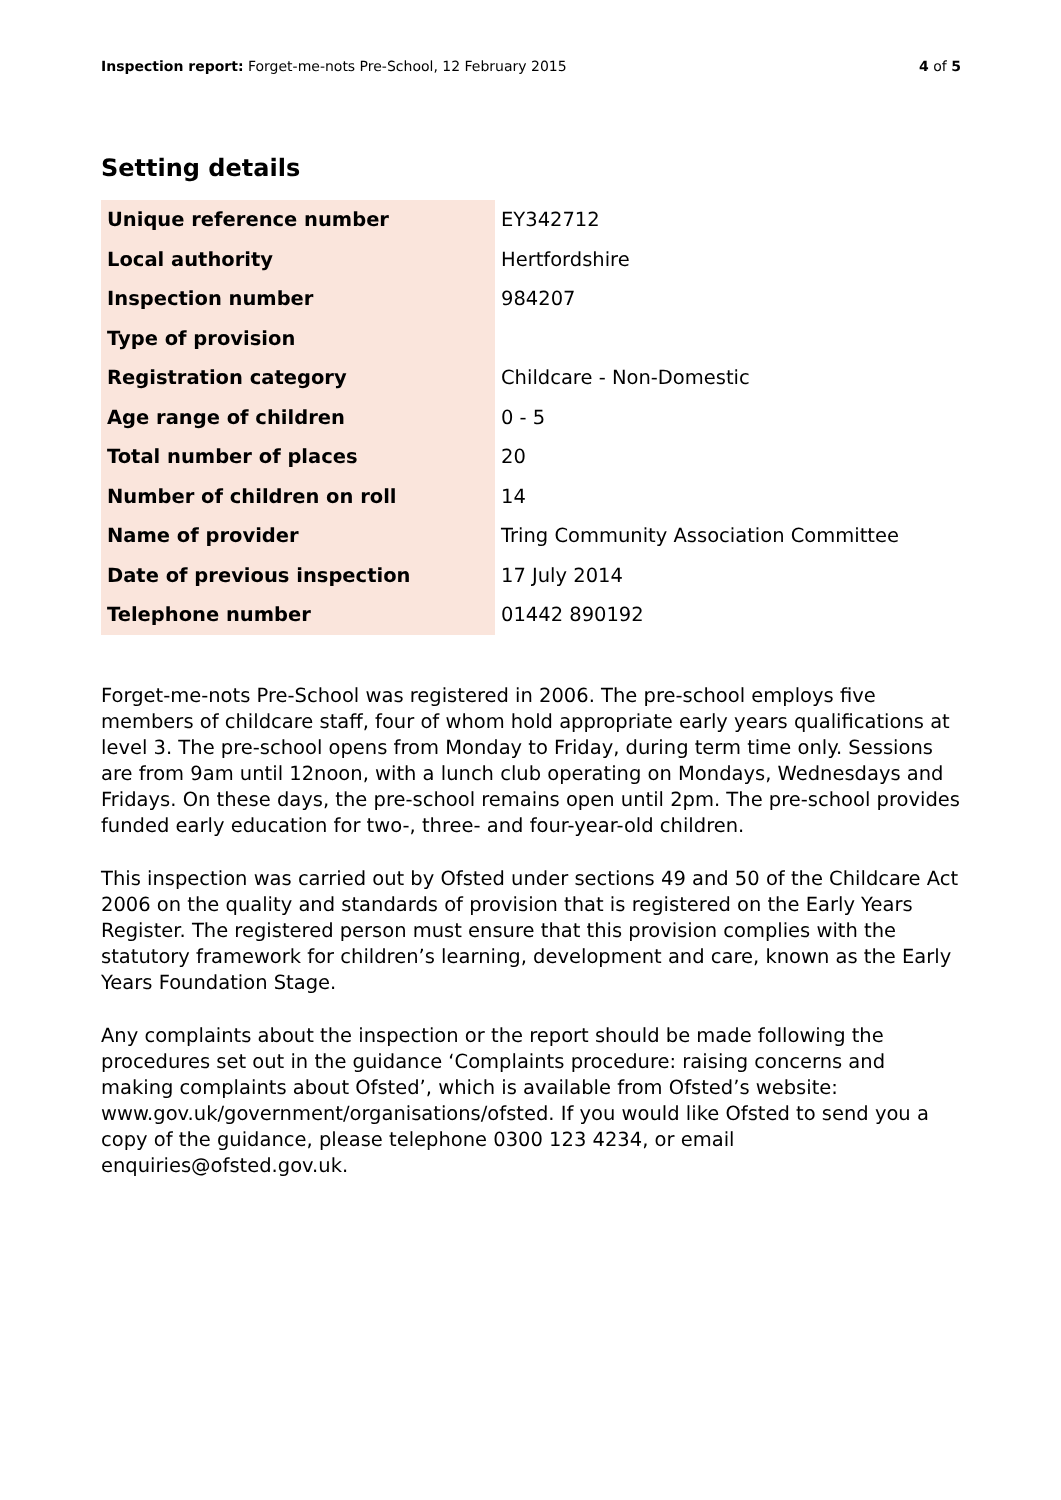Inspection report: Forget-me-nots Pre-School, 12 February 2015
4 of 5
Setting details
| Unique reference number | EY342712 |
| Local authority | Hertfordshire |
| Inspection number | 984207 |
| Type of provision | |
| Registration category | Childcare - Non-Domestic |
| Age range of children | 0 - 5 |
| Total number of places | 20 |
| Number of children on roll | 14 |
| Name of provider | Tring Community Association Committee |
| Date of previous inspection | 17 July 2014 |
| Telephone number | 01442 890192 |
Forget-me-nots Pre-School was registered in 2006. The pre-school employs five members of childcare staff, four of whom hold appropriate early years qualifications at level 3. The pre-school opens from Monday to Friday, during term time only. Sessions are from 9am until 12noon, with a lunch club operating on Mondays, Wednesdays and Fridays. On these days, the pre-school remains open until 2pm. The pre-school provides funded early education for two-, three- and four-year-old children.
This inspection was carried out by Ofsted under sections 49 and 50 of the Childcare Act 2006 on the quality and standards of provision that is registered on the Early Years Register. The registered person must ensure that this provision complies with the statutory framework for children’s learning, development and care, known as the Early Years Foundation Stage.
Any complaints about the inspection or the report should be made following the procedures set out in the guidance ‘Complaints procedure: raising concerns and making complaints about Ofsted’, which is available from Ofsted’s website: www.gov.uk/government/organisations/ofsted. If you would like Ofsted to send you a copy of the guidance, please telephone 0300 123 4234, or email enquiries@ofsted.gov.uk.